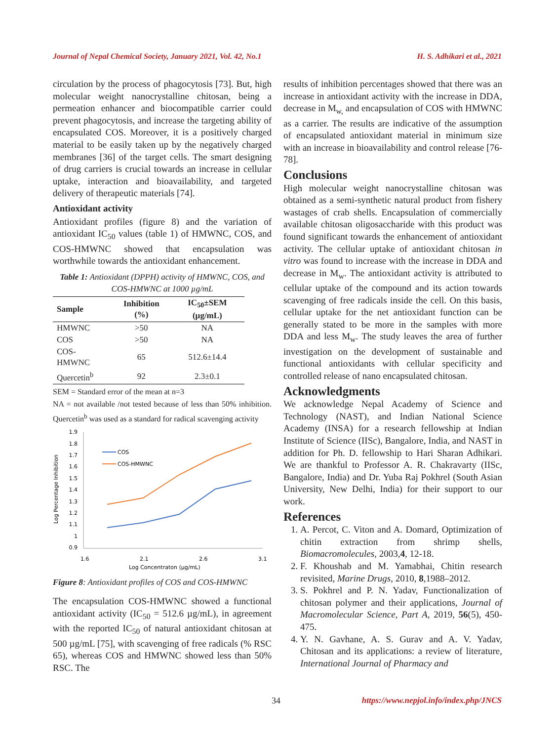Journal of Nepal Chemical Society, January 2021, Vol. 42, No.1 H. S. Adhikari et al., 2021
circulation by the process of phagocytosis [73]. But, high molecular weight nanocrystalline chitosan, being a permeation enhancer and biocompatible carrier could prevent phagocytosis, and increase the targeting ability of encapsulated COS. Moreover, it is a positively charged material to be easily taken up by the negatively charged membranes [36] of the target cells. The smart designing of drug carriers is crucial towards an increase in cellular uptake, interaction and bioavailability, and targeted delivery of therapeutic materials [74].
Antioxidant activity
Antioxidant profiles (figure 8) and the variation of antioxidant IC<sub>50</sub> values (table 1) of HMWNC, COS, and COS-HMWNC showed that encapsulation was worthwhile towards the antioxidant enhancement.
Table 1: Antioxidant (DPPH) activity of HMWNC, COS, and COS-HMWNC at 1000 µg/mL
| Sample | Inhibition (%) | IC<sub>50</sub>±SEM (µg/mL) |
| --- | --- | --- |
| HMWNC | >50 | NA |
| COS | >50 | NA |
| COS- HMWNC | 65 | 512.6±14.4 |
| Quercetin<sup>b</sup> | 92 | 2.3±0.1 |
SEM = Standard error of the mean at n=3
NA = not available /not tested because of less than 50% inhibition. Quercetin<sup>b</sup> was used as a standard for radical scavenging activity
Log Percentage Inhibition
1.9
1.8
1.7
1.6
1.5
1.4
1.3
1.2
1.1
1
0.9
1.6
2.1
2.6
3.1
Log Concentraton (µg/mL)
COS
COS-HMWNC
Figure 8: Antioxidant profiles of COS and COS-HMWNC
The encapsulation COS-HMWNC showed a functional antioxidant activity (IC<sub>50</sub> = 512.6 µg/mL), in agreement with the reported IC<sub>50</sub> of natural antioxidant chitosan at 500 µg/mL [75], with scavenging of free radicals (% RSC 65), whereas COS and HMWNC showed less than 50% RSC. The
results of inhibition percentages showed that there was an increase in antioxidant activity with the increase in DDA, decrease in M<sub>w,</sub> and encapsulation of COS with HMWNC as a carrier. The results are indicative of the assumption of encapsulated antioxidant material in minimum size with an increase in bioavailability and control release [76-78].
Conclusions
High molecular weight nanocrystalline chitosan was obtained as a semi-synthetic natural product from fishery wastages of crab shells. Encapsulation of commercially available chitosan oligosaccharide with this product was found significant towards the enhancement of antioxidant activity. The cellular uptake of antioxidant chitosan in vitro was found to increase with the increase in DDA and decrease in M<sub>w</sub>. The antioxidant activity is attributed to cellular uptake of the compound and its action towards scavenging of free radicals inside the cell. On this basis, cellular uptake for the net antioxidant function can be generally stated to be more in the samples with more DDA and less M<sub>w</sub>. The study leaves the area of further investigation on the development of sustainable and functional antioxidants with cellular specificity and controlled release of nano encapsulated chitosan.
Acknowledgments
We acknowledge Nepal Academy of Science and Technology (NAST), and Indian National Science Academy (INSA) for a research fellowship at Indian Institute of Science (IISc), Bangalore, India, and NAST in addition for Ph. D. fellowship to Hari Sharan Adhikari. We are thankful to Professor A. R. Chakravarty (IISc, Bangalore, India) and Dr. Yuba Raj Pokhrel (South Asian University, New Delhi, India) for their support to our work.
References
1. A. Percot, C. Viton and A. Domard, Optimization of chitin extraction from shrimp shells, Biomacromolecules, 2003,4, 12-18.
2. F. Khoushab and M. Yamabhai, Chitin research revisited, Marine Drugs, 2010, 8,1988–2012.
3. S. Pokhrel and P. N. Yadav, Functionalization of chitosan polymer and their applications, Journal of Macromolecular Science, Part A, 2019, 56(5), 450-475.
4. Y. N. Gavhane, A. S. Gurav and A. V. Yadav, Chitosan and its applications: a review of literature, International Journal of Pharmacy and
34 https://www.nepjol.info/index.php/JNCS